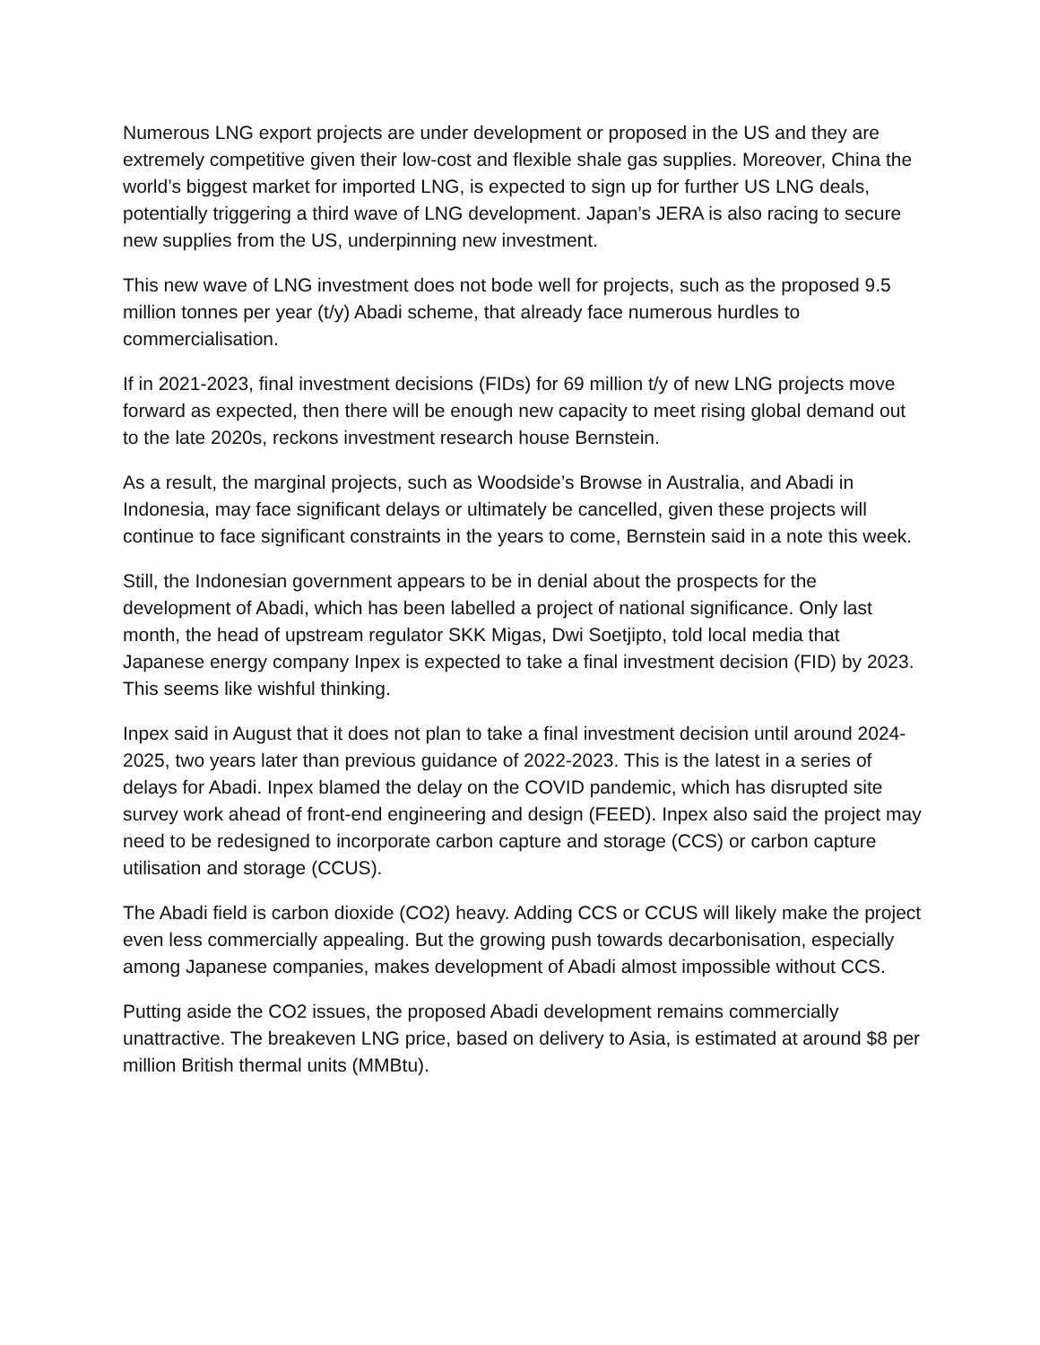Numerous LNG export projects are under development or proposed in the US and they are extremely competitive given their low-cost and flexible shale gas supplies. Moreover, China the world’s biggest market for imported LNG, is expected to sign up for further US LNG deals, potentially triggering a third wave of LNG development. Japan’s JERA is also racing to secure new supplies from the US, underpinning new investment.
This new wave of LNG investment does not bode well for projects, such as the proposed 9.5 million tonnes per year (t/y) Abadi scheme, that already face numerous hurdles to commercialisation.
If in 2021-2023, final investment decisions (FIDs) for 69 million t/y of new LNG projects move forward as expected, then there will be enough new capacity to meet rising global demand out to the late 2020s, reckons investment research house Bernstein.
As a result, the marginal projects, such as Woodside’s Browse in Australia, and Abadi in Indonesia, may face significant delays or ultimately be cancelled, given these projects will continue to face significant constraints in the years to come, Bernstein said in a note this week.
Still, the Indonesian government appears to be in denial about the prospects for the development of Abadi, which has been labelled a project of national significance. Only last month, the head of upstream regulator SKK Migas, Dwi Soetjipto, told local media that Japanese energy company Inpex is expected to take a final investment decision (FID) by 2023. This seems like wishful thinking.
Inpex said in August that it does not plan to take a final investment decision until around 2024-2025, two years later than previous guidance of 2022-2023. This is the latest in a series of delays for Abadi. Inpex blamed the delay on the COVID pandemic, which has disrupted site survey work ahead of front-end engineering and design (FEED). Inpex also said the project may need to be redesigned to incorporate carbon capture and storage (CCS) or carbon capture utilisation and storage (CCUS).
The Abadi field is carbon dioxide (CO2) heavy. Adding CCS or CCUS will likely make the project even less commercially appealing. But the growing push towards decarbonisation, especially among Japanese companies, makes development of Abadi almost impossible without CCS.
Putting aside the CO2 issues, the proposed Abadi development remains commercially unattractive. The breakeven LNG price, based on delivery to Asia, is estimated at around $8 per million British thermal units (MMBtu).